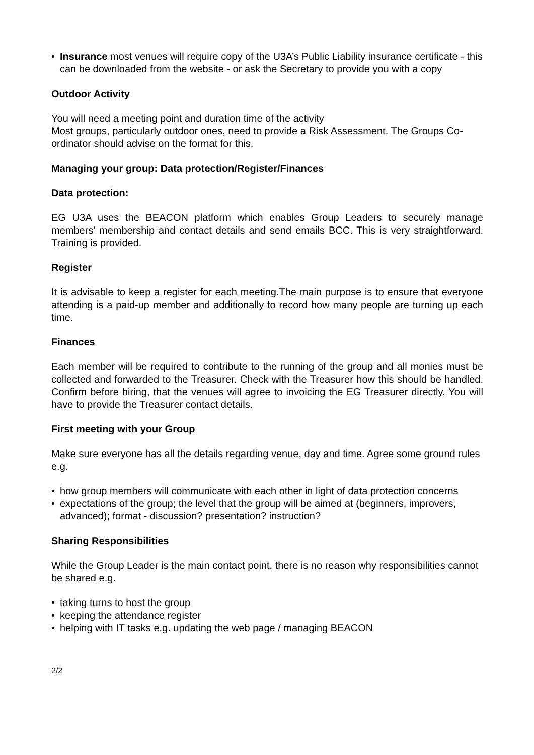• Insurance most venues will require copy of the U3A’s Public Liability insurance certificate - this can be downloaded from the website - or ask the Secretary to provide you with a copy
Outdoor Activity
You will need a meeting point and duration time of the activity
Most groups, particularly outdoor ones, need to provide a Risk Assessment. The Groups Co-ordinator should advise on the format for this.
Managing your group: Data protection/Register/Finances
Data protection:
EG U3A uses the BEACON platform which enables Group Leaders to securely manage members’ membership and contact details and send emails BCC. This is very straightforward. Training is provided.
Register
It is advisable to keep a register for each meeting.The main purpose is to ensure that everyone attending is a paid-up member and additionally to record how many people are turning up each time.
Finances
Each member will be required to contribute to the running of the group and all monies must be collected and forwarded to the Treasurer. Check with the Treasurer how this should be handled. Confirm before hiring, that the venues will agree to invoicing the EG Treasurer directly. You will have to provide the Treasurer contact details.
First meeting with your Group
Make sure everyone has all the details regarding venue, day and time. Agree some ground rules e.g.
• how group members will communicate with each other in light of data protection concerns
• expectations of the group; the level that the group will be aimed at (beginners, improvers, advanced); format - discussion? presentation? instruction?
Sharing Responsibilities
While the Group Leader is the main contact point, there is no reason why responsibilities cannot be shared e.g.
• taking turns to host the group
• keeping the attendance register
• helping with IT tasks e.g. updating the web page / managing BEACON
2/2